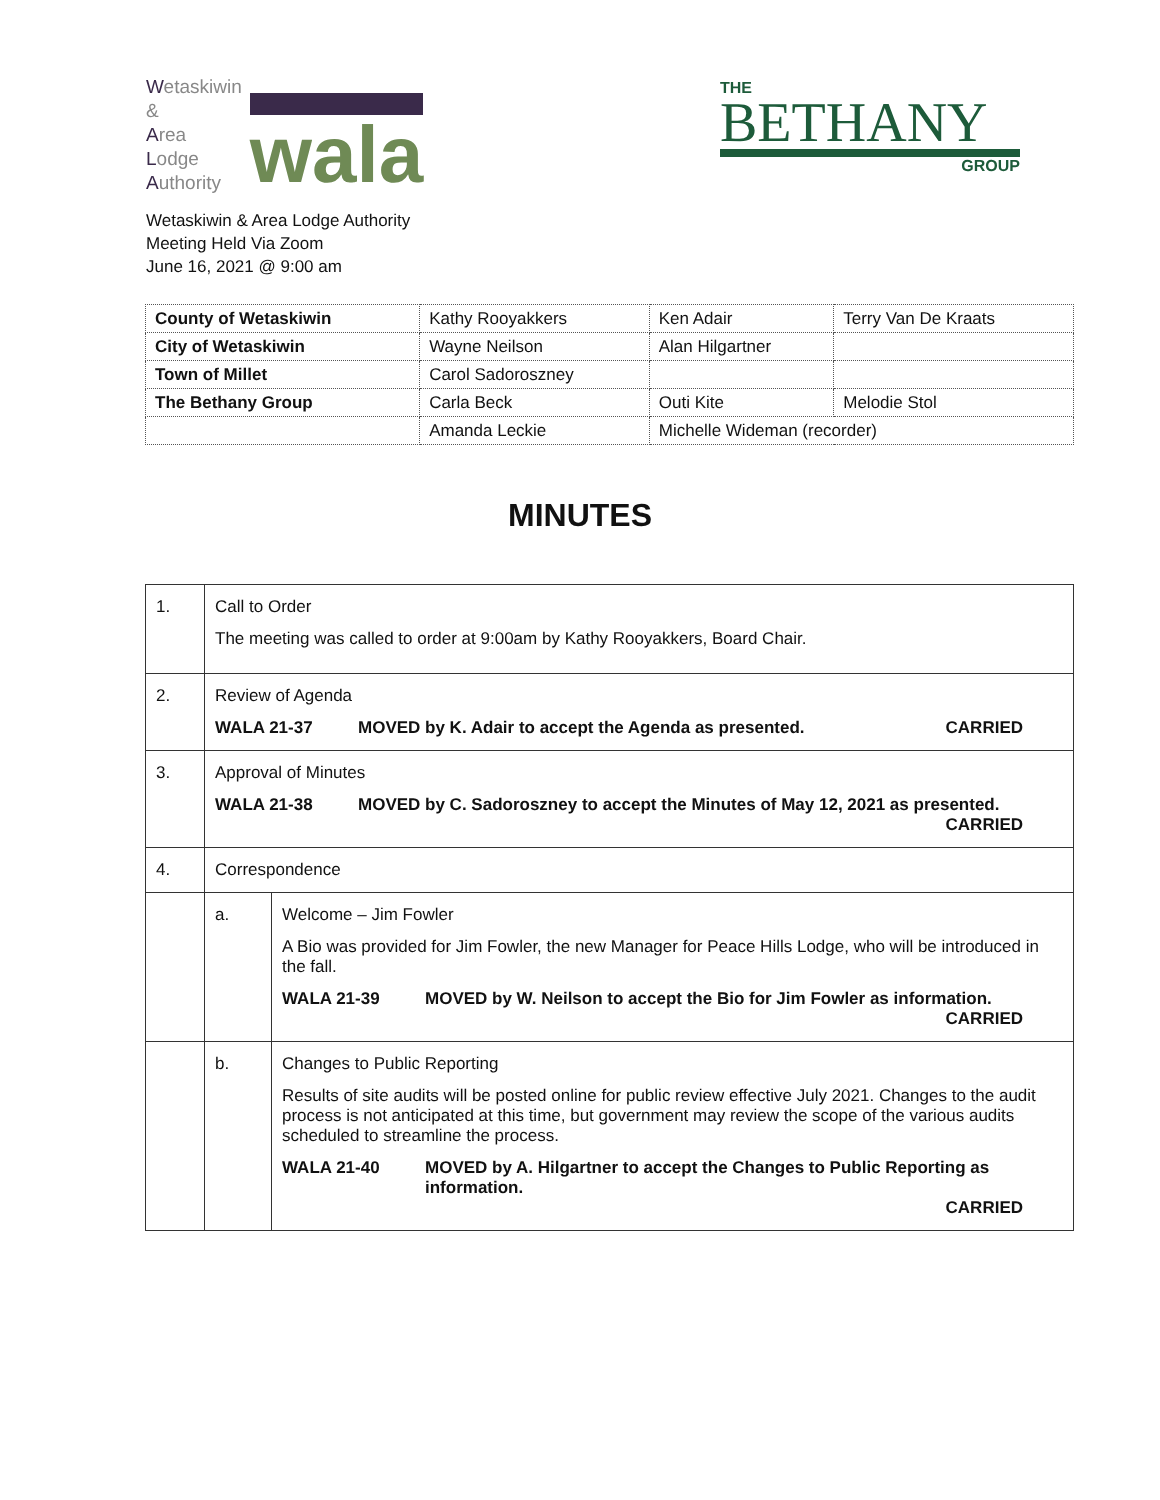Wetaskiwin
&
Area
Lodge
Authority
wala
THE
BETHANY
GROUP
Wetaskiwin & Area Lodge Authority
Meeting Held Via Zoom
June 16, 2021 @ 9:00 am
| County of Wetaskiwin | Kathy Rooyakkers | Ken Adair | Terry Van De Kraats |
| City of Wetaskiwin | Wayne Neilson | Alan Hilgartner | |
| Town of Millet | Carol Sadoroszney | | |
| The Bethany Group | Carla Beck | Outi Kite | Melodie Stol |
| | Amanda Leckie | Michelle Wideman (recorder) | |
MINUTES
| 1. | Call to Order The meeting was called to order at 9:00am by Kathy Rooyakkers, Board Chair. | |
| 2. | Review of Agenda WALA 21-37 MOVED by K. Adair to accept the Agenda as presented. CARRIED | |
| 3. | Approval of Minutes WALA 21-38 MOVED by C. Sadoroszney to accept the Minutes of May 12, 2021 as presented. CARRIED | |
| 4. | Correspondence | |
| | a. | Welcome – Jim Fowler A Bio was provided for Jim Fowler, the new Manager for Peace Hills Lodge, who will be introduced in the fall. WALA 21-39 MOVED by W. Neilson to accept the Bio for Jim Fowler as information. CARRIED |
| | b. | Changes to Public Reporting Results of site audits will be posted online for public review effective July 2021. Changes to the audit process is not anticipated at this time, but government may review the scope of the various audits scheduled to streamline the process. WALA 21-40 MOVED by A. Hilgartner to accept the Changes to Public Reporting as information. CARRIED |